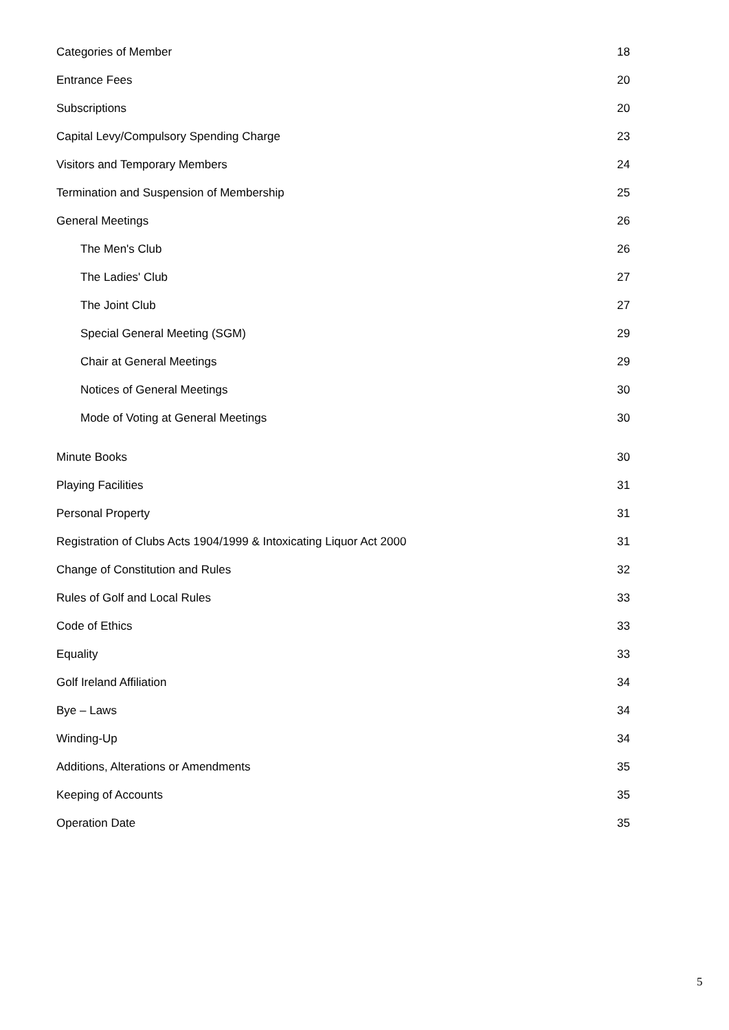Categories of Member 18
Entrance Fees 20
Subscriptions 20
Capital Levy/Compulsory Spending Charge 23
Visitors and Temporary Members 24
Termination and Suspension of Membership 25
General Meetings 26
The Men's Club 26
The Ladies' Club 27
The Joint Club 27
Special General Meeting (SGM) 29
Chair at General Meetings 29
Notices of General Meetings 30
Mode of Voting at General Meetings 30
Minute Books 30
Playing Facilities 31
Personal Property 31
Registration of Clubs Acts 1904/1999 & Intoxicating Liquor Act 2000 31
Change of Constitution and Rules 32
Rules of Golf and Local Rules 33
Code of Ethics 33
Equality 33
Golf Ireland Affiliation 34
Bye – Laws 34
Winding-Up 34
Additions, Alterations or Amendments 35
Keeping of Accounts 35
Operation Date 35
5